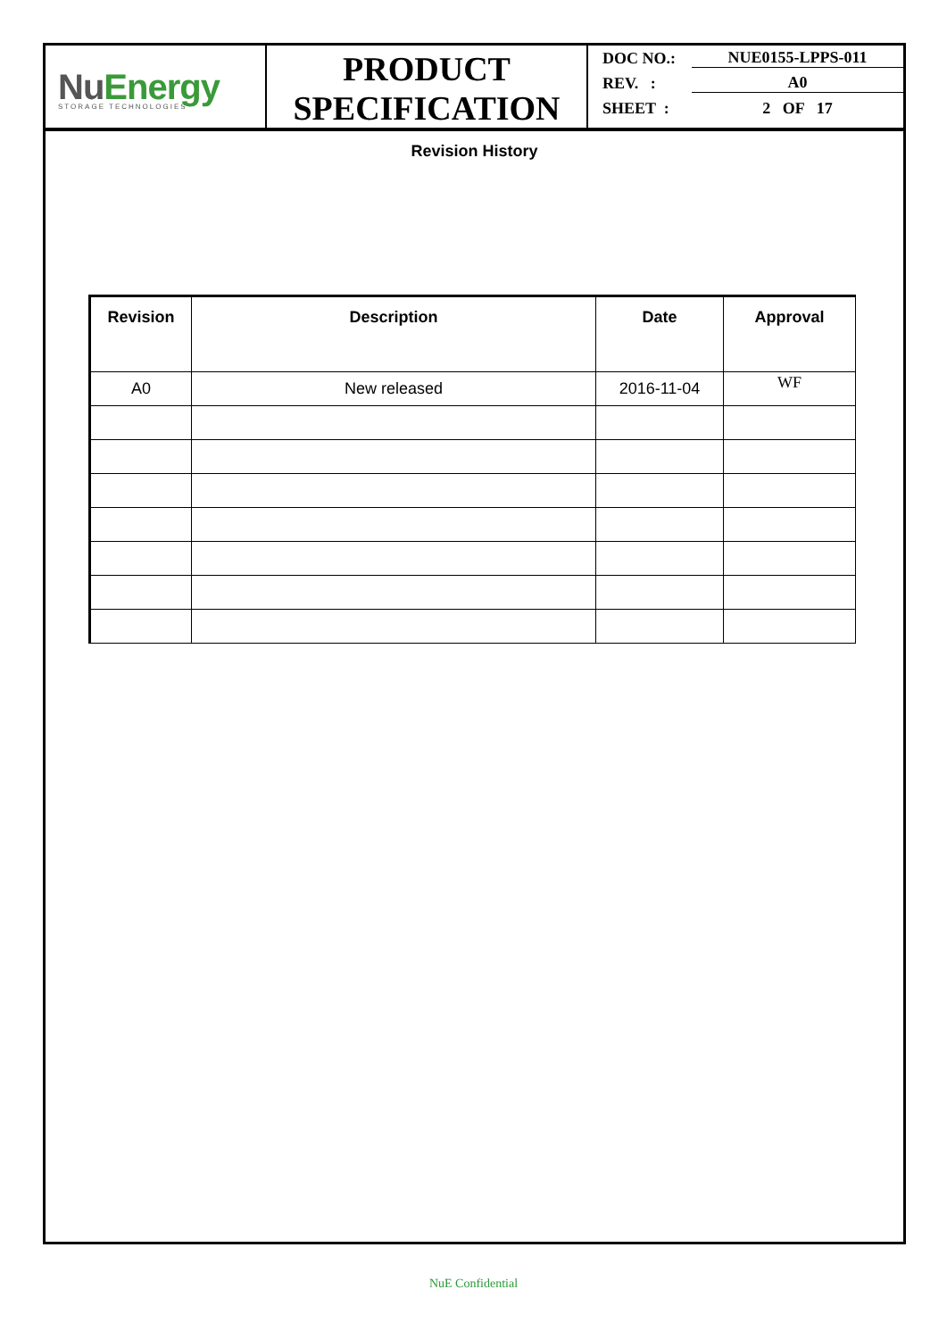NuEnergy
STORAGE TECHNOLOGIES
PRODUCT
SPECIFICATION
DOC NO.: NUE0155-LPPS-011
REV. : A0
SHEET : 2 OF 17
Revision History
| Revision | Description | Date | Approval |
| --- | --- | --- | --- |
| A0 | New released | 2016-11-04 | WF |
NuE Confidential